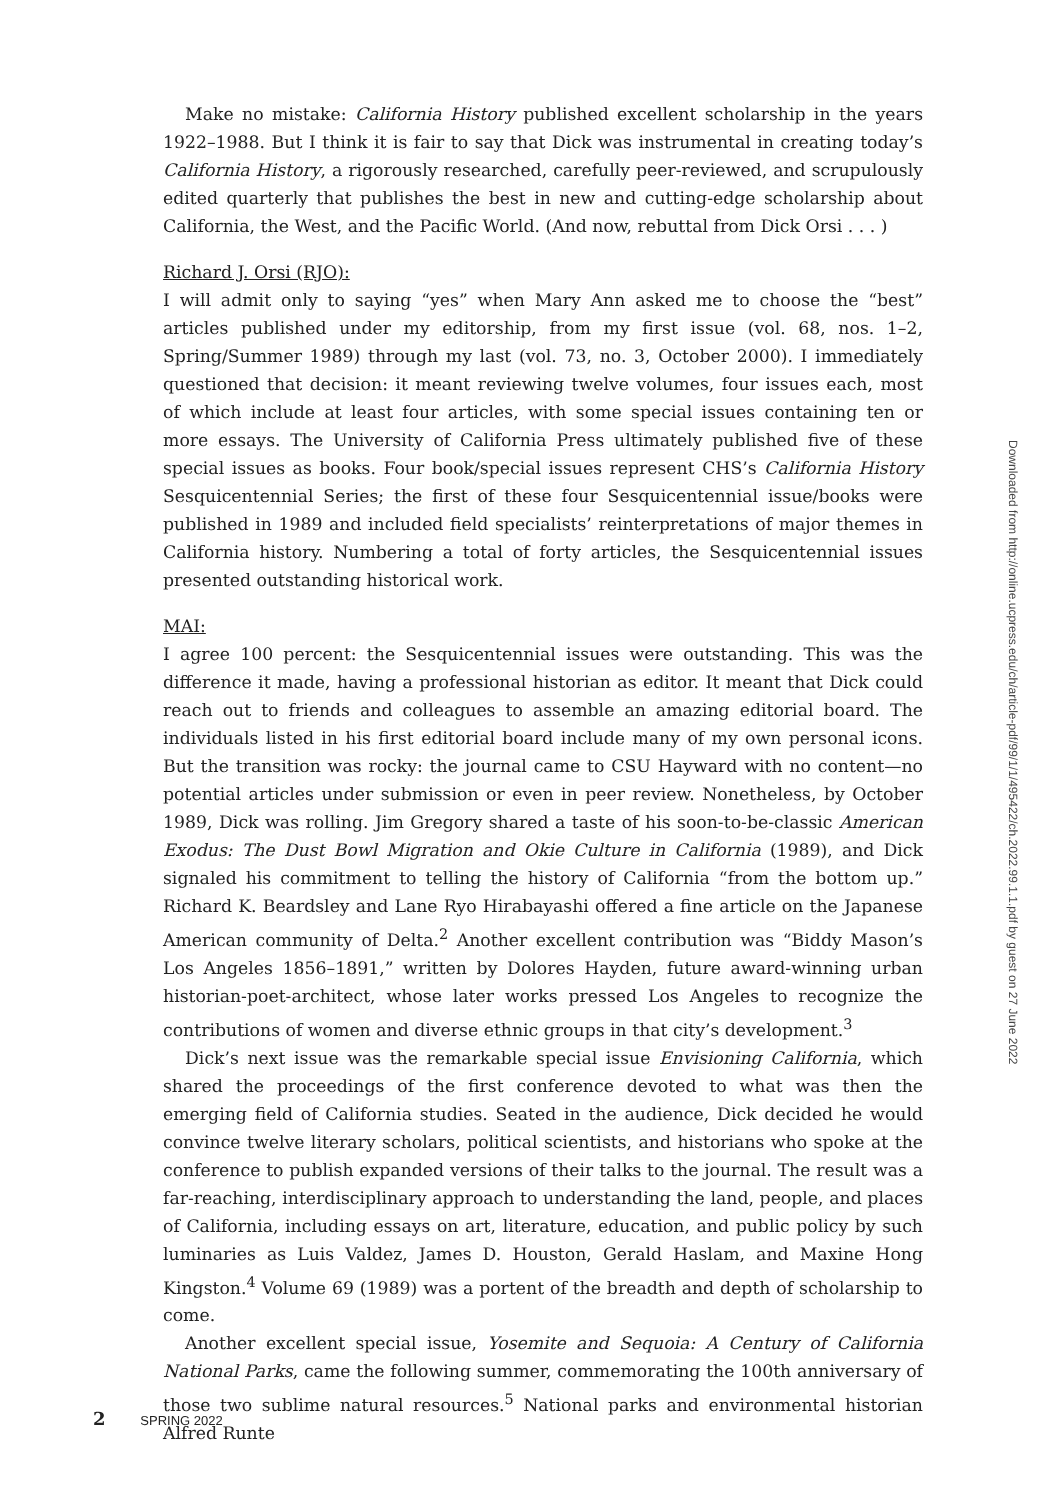Make no mistake: California History published excellent scholarship in the years 1922–1988. But I think it is fair to say that Dick was instrumental in creating today’s California History, a rigorously researched, carefully peer-reviewed, and scrupulously edited quarterly that publishes the best in new and cutting-edge scholarship about California, the West, and the Pacific World. (And now, rebuttal from Dick Orsi . . . )
Richard J. Orsi (RJO):
I will admit only to saying “yes” when Mary Ann asked me to choose the “best” articles published under my editorship, from my first issue (vol. 68, nos. 1–2, Spring/Summer 1989) through my last (vol. 73, no. 3, October 2000). I immediately questioned that decision: it meant reviewing twelve volumes, four issues each, most of which include at least four articles, with some special issues containing ten or more essays. The University of California Press ultimately published five of these special issues as books. Four book/special issues represent CHS’s California History Sesquicentennial Series; the first of these four Sesquicentennial issue/books were published in 1989 and included field specialists’ reinterpretations of major themes in California history. Numbering a total of forty articles, the Sesquicentennial issues presented outstanding historical work.
MAI:
I agree 100 percent: the Sesquicentennial issues were outstanding. This was the difference it made, having a professional historian as editor. It meant that Dick could reach out to friends and colleagues to assemble an amazing editorial board. The individuals listed in his first editorial board include many of my own personal icons. But the transition was rocky: the journal came to CSU Hayward with no content—no potential articles under submission or even in peer review. Nonetheless, by October 1989, Dick was rolling. Jim Gregory shared a taste of his soon-to-be-classic American Exodus: The Dust Bowl Migration and Okie Culture in California (1989), and Dick signaled his commitment to telling the history of California “from the bottom up.” Richard K. Beardsley and Lane Ryo Hirabayashi offered a fine article on the Japanese American community of Delta.<sup>2</sup> Another excellent contribution was “Biddy Mason’s Los Angeles 1856–1891,” written by Dolores Hayden, future award-winning urban historian-poet-architect, whose later works pressed Los Angeles to recognize the contributions of women and diverse ethnic groups in that city’s development.<sup>3</sup>
Dick’s next issue was the remarkable special issue Envisioning California, which shared the proceedings of the first conference devoted to what was then the emerging field of California studies. Seated in the audience, Dick decided he would convince twelve literary scholars, political scientists, and historians who spoke at the conference to publish expanded versions of their talks to the journal. The result was a far-reaching, interdisciplinary approach to understanding the land, people, and places of California, including essays on art, literature, education, and public policy by such luminaries as Luis Valdez, James D. Houston, Gerald Haslam, and Maxine Hong Kingston.<sup>4</sup> Volume 69 (1989) was a portent of the breadth and depth of scholarship to come.
Another excellent special issue, Yosemite and Sequoia: A Century of California National Parks, came the following summer, commemorating the 100th anniversary of those two sublime natural resources.<sup>5</sup> National parks and environmental historian Alfred Runte
Downloaded from http://online.ucpress.edu/ch/article-pdf/99/1/1/495422/ch.2022.99.1.1.pdf by guest on 27 June 2022
2 SPRING 2022